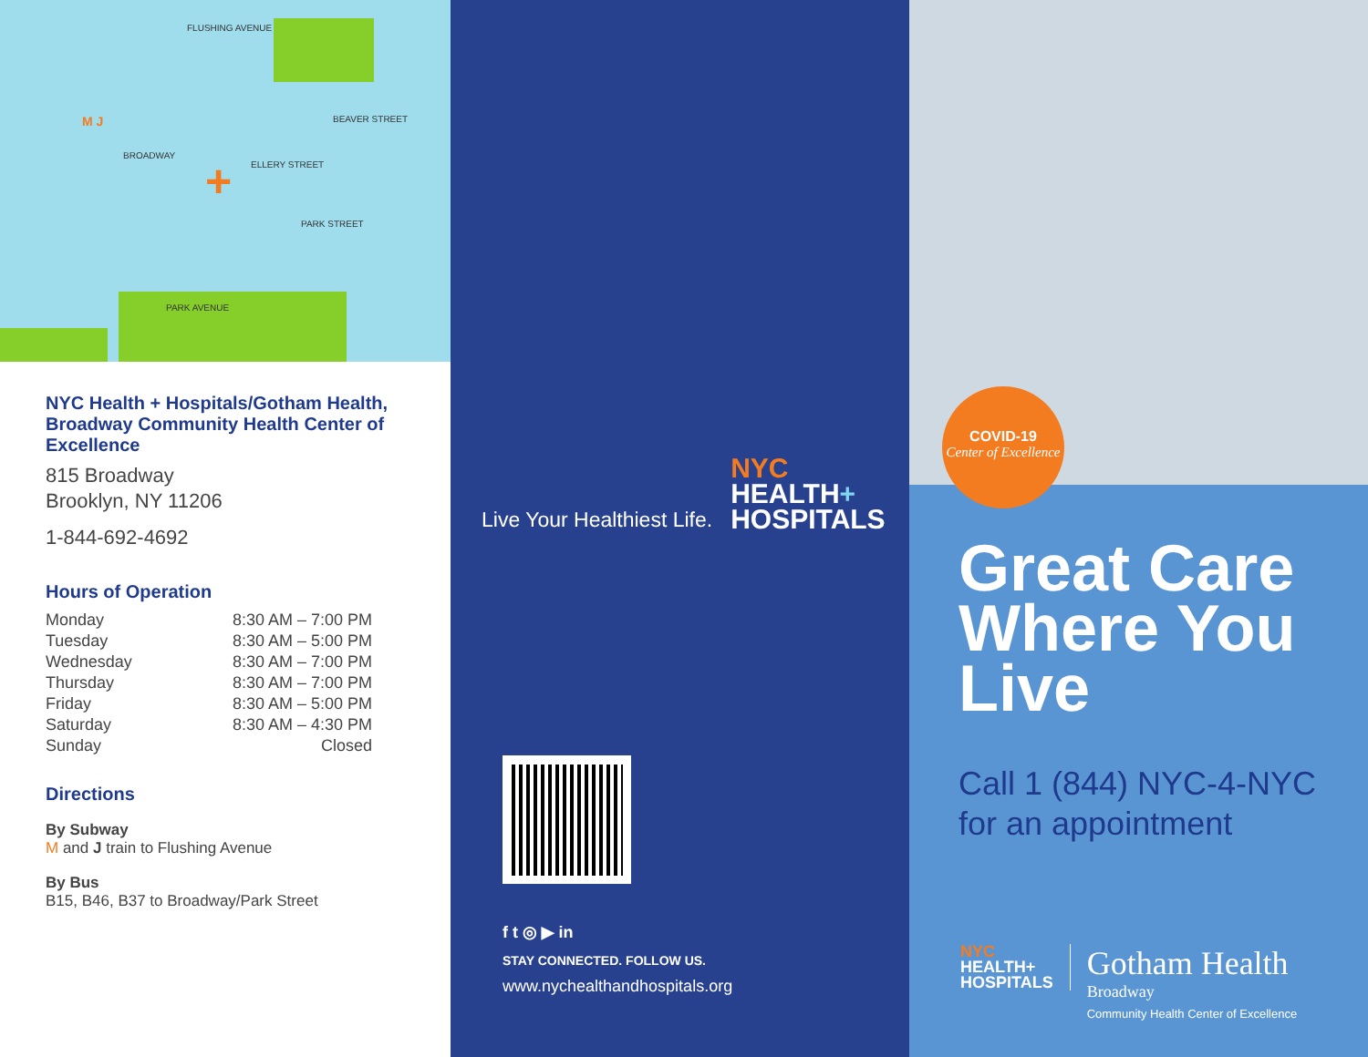FLUSHING AVENUE
BROADWAY
BEAVER STREET
ELLERY STREET
PARK STREET
PARK AVENUE
+
M J
NYC Health + Hospitals/Gotham Health, Broadway Community Health Center of Excellence
815 Broadway
Brooklyn, NY 11206
1-844-692-4692
Hours of Operation
| Monday | 8:30 AM – 7:00 PM |
| Tuesday | 8:30 AM – 5:00 PM |
| Wednesday | 8:30 AM – 7:00 PM |
| Thursday | 8:30 AM – 7:00 PM |
| Friday | 8:30 AM – 5:00 PM |
| Saturday | 8:30 AM – 4:30 PM |
| Sunday | Closed |
Directions
By Subway
M and J train to Flushing Avenue
By Bus
B15, B46, B37 to Broadway/Park Street
Live Your Healthiest Life.
NYC
HEALTH+
HOSPITALS
f t ◎ ▶ in
STAY CONNECTED. FOLLOW US.
www.nychealthandhospitals.org
COVID-19
Center of Excellence
Great Care Where You Live
Call 1 (844) NYC-4-NYC
for an appointment
NYC
HEALTH+
HOSPITALS
Gotham Health
Broadway
Community Health Center of Excellence